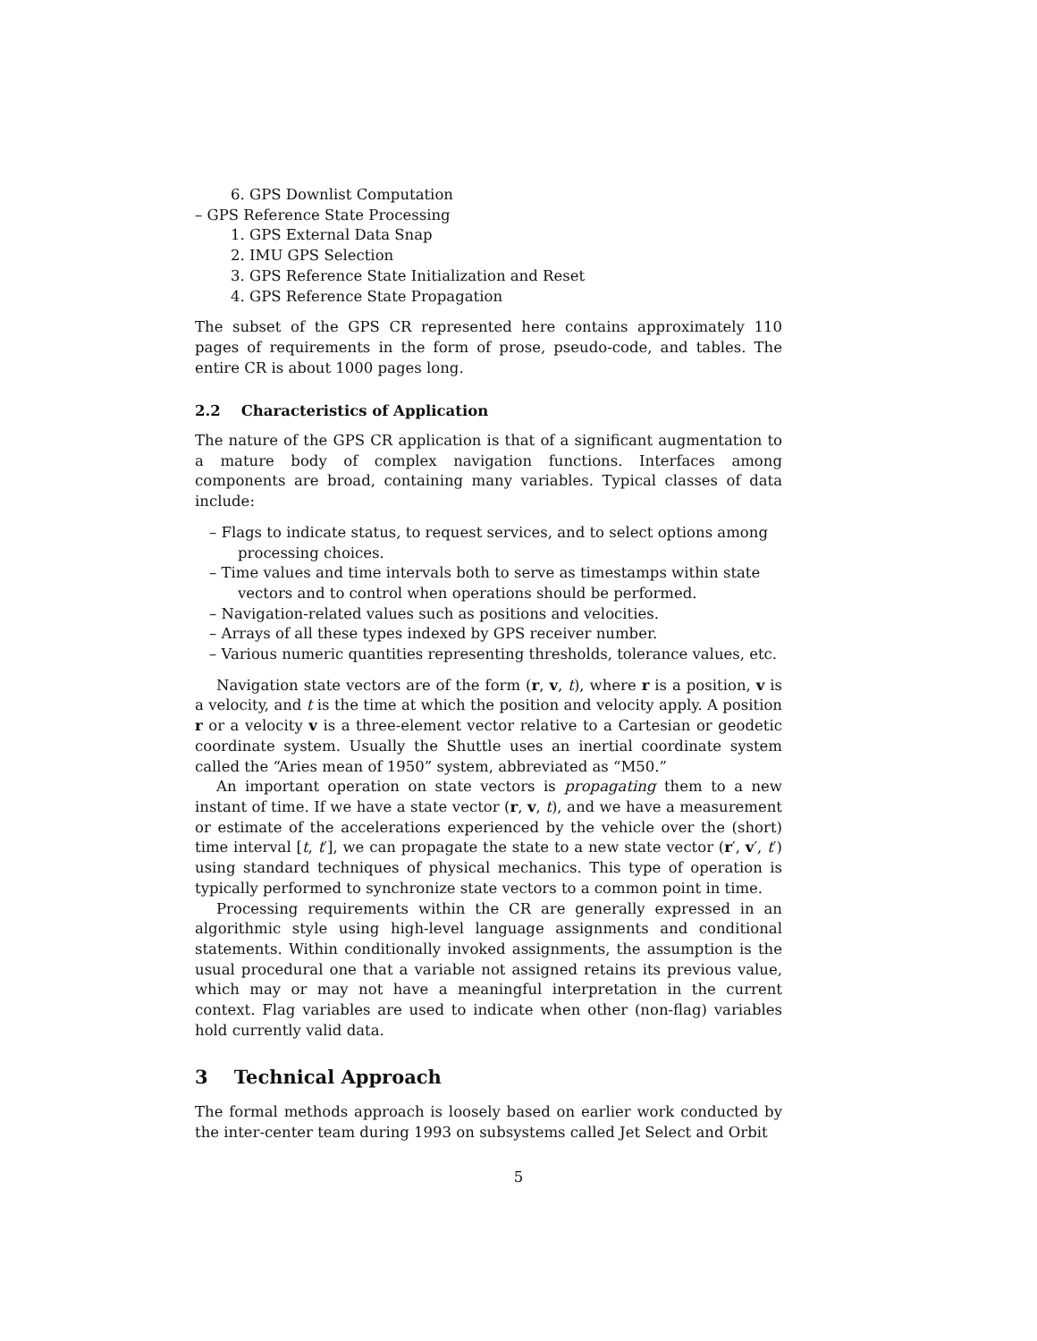6. GPS Downlist Computation
– GPS Reference State Processing
1. GPS External Data Snap
2. IMU GPS Selection
3. GPS Reference State Initialization and Reset
4. GPS Reference State Propagation
The subset of the GPS CR represented here contains approximately 110 pages of requirements in the form of prose, pseudo-code, and tables. The entire CR is about 1000 pages long.
2.2 Characteristics of Application
The nature of the GPS CR application is that of a significant augmentation to a mature body of complex navigation functions. Interfaces among components are broad, containing many variables. Typical classes of data include:
– Flags to indicate status, to request services, and to select options among processing choices.
– Time values and time intervals both to serve as timestamps within state vectors and to control when operations should be performed.
– Navigation-related values such as positions and velocities.
– Arrays of all these types indexed by GPS receiver number.
– Various numeric quantities representing thresholds, tolerance values, etc.
Navigation state vectors are of the form (r, v, t), where r is a position, v is a velocity, and t is the time at which the position and velocity apply. A position r or a velocity v is a three-element vector relative to a Cartesian or geodetic coordinate system. Usually the Shuttle uses an inertial coordinate system called the “Aries mean of 1950” system, abbreviated as “M50.”
An important operation on state vectors is propagating them to a new instant of time. If we have a state vector (r, v, t), and we have a measurement or estimate of the accelerations experienced by the vehicle over the (short) time interval [t, t′], we can propagate the state to a new state vector (r′, v′, t′) using standard techniques of physical mechanics. This type of operation is typically performed to synchronize state vectors to a common point in time.
Processing requirements within the CR are generally expressed in an algorithmic style using high-level language assignments and conditional statements. Within conditionally invoked assignments, the assumption is the usual procedural one that a variable not assigned retains its previous value, which may or may not have a meaningful interpretation in the current context. Flag variables are used to indicate when other (non-flag) variables hold currently valid data.
3 Technical Approach
The formal methods approach is loosely based on earlier work conducted by the inter-center team during 1993 on subsystems called Jet Select and Orbit
5